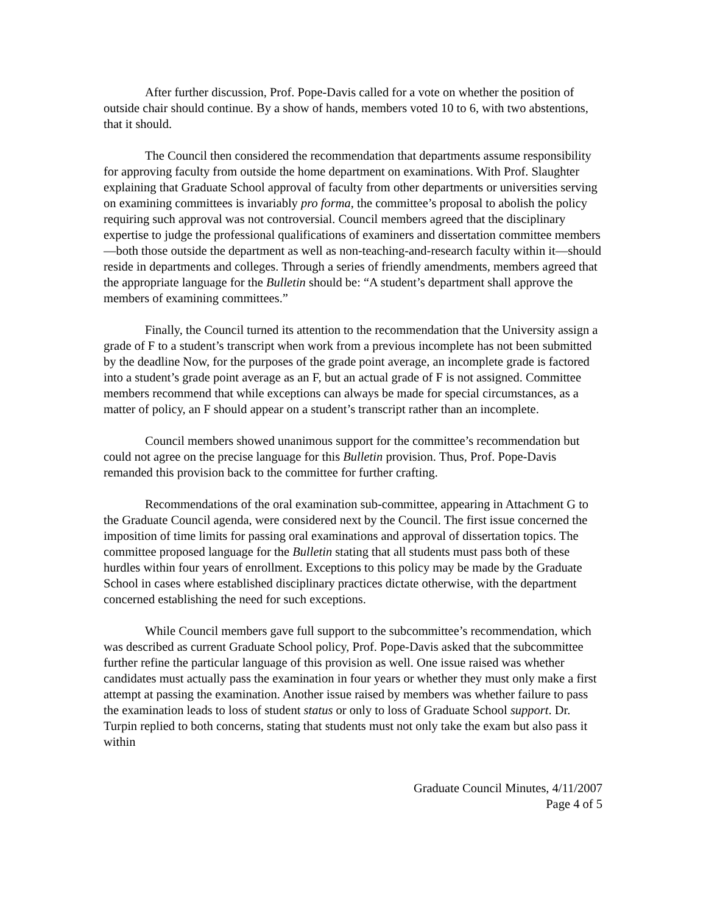After further discussion, Prof. Pope-Davis called for a vote on whether the position of outside chair should continue. By a show of hands, members voted 10 to 6, with two abstentions, that it should.
The Council then considered the recommendation that departments assume responsibility for approving faculty from outside the home department on examinations. With Prof. Slaughter explaining that Graduate School approval of faculty from other departments or universities serving on examining committees is invariably pro forma, the committee’s proposal to abolish the policy requiring such approval was not controversial. Council members agreed that the disciplinary expertise to judge the professional qualifications of examiners and dissertation committee members—both those outside the department as well as non-teaching-and-research faculty within it—should reside in departments and colleges. Through a series of friendly amendments, members agreed that the appropriate language for the Bulletin should be: “A student’s department shall approve the members of examining committees.”
Finally, the Council turned its attention to the recommendation that the University assign a grade of F to a student’s transcript when work from a previous incomplete has not been submitted by the deadline Now, for the purposes of the grade point average, an incomplete grade is factored into a student’s grade point average as an F, but an actual grade of F is not assigned. Committee members recommend that while exceptions can always be made for special circumstances, as a matter of policy, an F should appear on a student’s transcript rather than an incomplete.
Council members showed unanimous support for the committee’s recommendation but could not agree on the precise language for this Bulletin provision. Thus, Prof. Pope-Davis remanded this provision back to the committee for further crafting.
Recommendations of the oral examination sub-committee, appearing in Attachment G to the Graduate Council agenda, were considered next by the Council. The first issue concerned the imposition of time limits for passing oral examinations and approval of dissertation topics. The committee proposed language for the Bulletin stating that all students must pass both of these hurdles within four years of enrollment. Exceptions to this policy may be made by the Graduate School in cases where established disciplinary practices dictate otherwise, with the department concerned establishing the need for such exceptions.
While Council members gave full support to the subcommittee’s recommendation, which was described as current Graduate School policy, Prof. Pope-Davis asked that the subcommittee further refine the particular language of this provision as well. One issue raised was whether candidates must actually pass the examination in four years or whether they must only make a first attempt at passing the examination. Another issue raised by members was whether failure to pass the examination leads to loss of student status or only to loss of Graduate School support. Dr. Turpin replied to both concerns, stating that students must not only take the exam but also pass it within
Graduate Council Minutes, 4/11/2007
Page 4 of 5